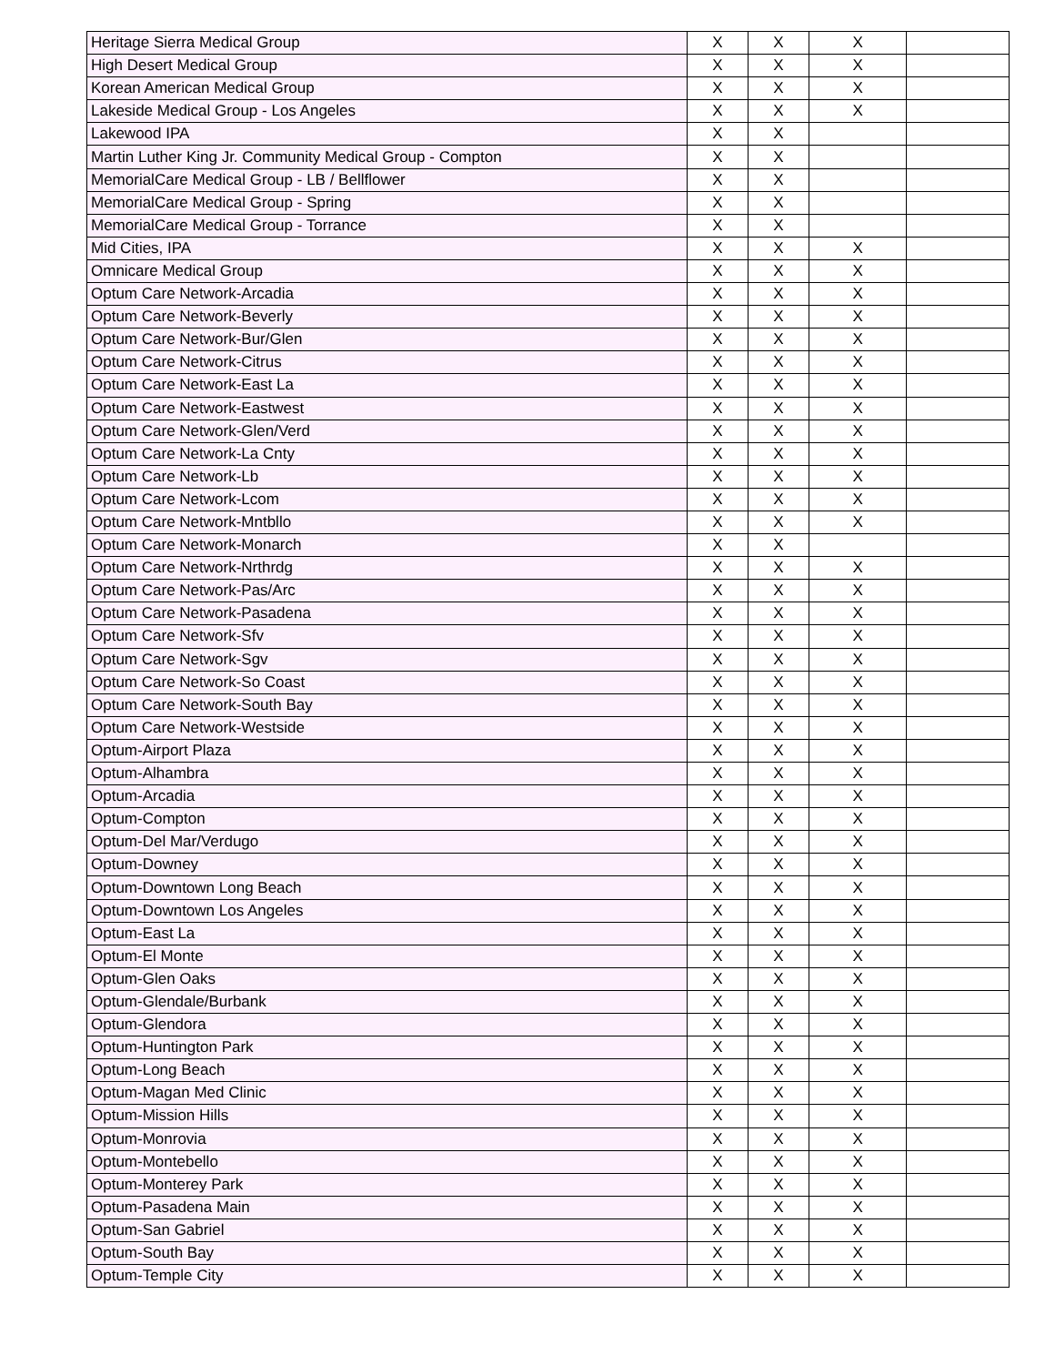| Heritage Sierra Medical Group | X | X | X | |
| High Desert Medical Group | X | X | X | |
| Korean American Medical Group | X | X | X | |
| Lakeside Medical Group - Los Angeles | X | X | X | |
| Lakewood IPA | X | X | | |
| Martin Luther King Jr. Community Medical Group - Compton | X | X | | |
| MemorialCare Medical Group - LB / Bellflower | X | X | | |
| MemorialCare Medical Group - Spring | X | X | | |
| MemorialCare Medical Group - Torrance | X | X | | |
| Mid Cities, IPA | X | X | X | |
| Omnicare Medical Group | X | X | X | |
| Optum Care Network-Arcadia | X | X | X | |
| Optum Care Network-Beverly | X | X | X | |
| Optum Care Network-Bur/Glen | X | X | X | |
| Optum Care Network-Citrus | X | X | X | |
| Optum Care Network-East La | X | X | X | |
| Optum Care Network-Eastwest | X | X | X | |
| Optum Care Network-Glen/Verd | X | X | X | |
| Optum Care Network-La Cnty | X | X | X | |
| Optum Care Network-Lb | X | X | X | |
| Optum Care Network-Lcom | X | X | X | |
| Optum Care Network-Mntbllo | X | X | X | |
| Optum Care Network-Monarch | X | X | | |
| Optum Care Network-Nrthrdg | X | X | X | |
| Optum Care Network-Pas/Arc | X | X | X | |
| Optum Care Network-Pasadena | X | X | X | |
| Optum Care Network-Sfv | X | X | X | |
| Optum Care Network-Sgv | X | X | X | |
| Optum Care Network-So Coast | X | X | X | |
| Optum Care Network-South Bay | X | X | X | |
| Optum Care Network-Westside | X | X | X | |
| Optum-Airport Plaza | X | X | X | |
| Optum-Alhambra | X | X | X | |
| Optum-Arcadia | X | X | X | |
| Optum-Compton | X | X | X | |
| Optum-Del Mar/Verdugo | X | X | X | |
| Optum-Downey | X | X | X | |
| Optum-Downtown Long Beach | X | X | X | |
| Optum-Downtown Los Angeles | X | X | X | |
| Optum-East La | X | X | X | |
| Optum-El Monte | X | X | X | |
| Optum-Glen Oaks | X | X | X | |
| Optum-Glendale/Burbank | X | X | X | |
| Optum-Glendora | X | X | X | |
| Optum-Huntington Park | X | X | X | |
| Optum-Long Beach | X | X | X | |
| Optum-Magan Med Clinic | X | X | X | |
| Optum-Mission Hills | X | X | X | |
| Optum-Monrovia | X | X | X | |
| Optum-Montebello | X | X | X | |
| Optum-Monterey Park | X | X | X | |
| Optum-Pasadena Main | X | X | X | |
| Optum-San Gabriel | X | X | X | |
| Optum-South Bay | X | X | X | |
| Optum-Temple City | X | X | X | |